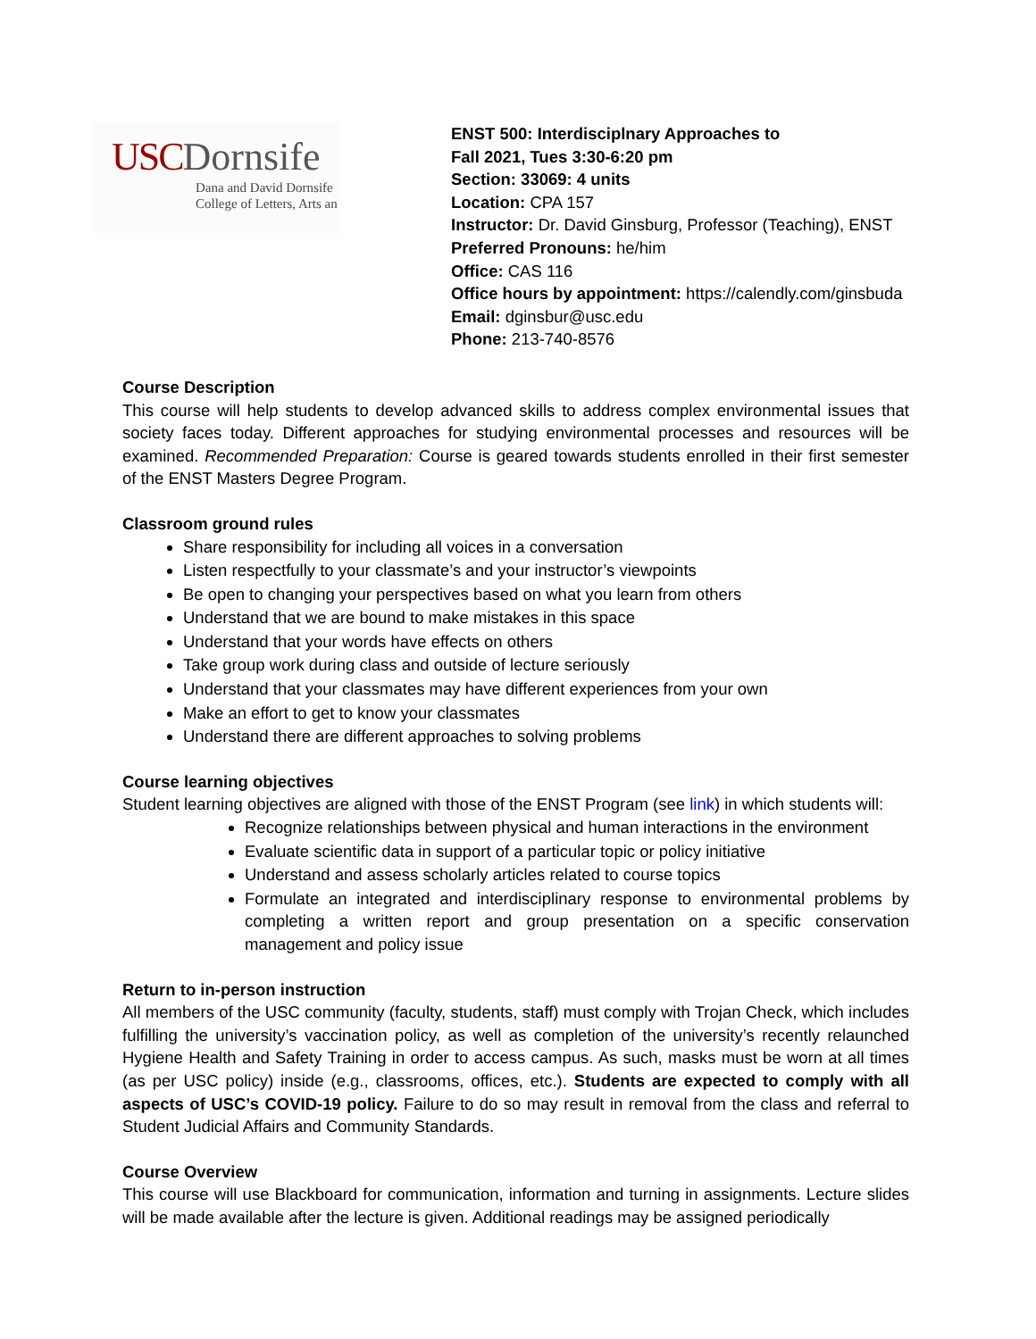USC Dornsife
Dana and David Dornsife
College of Letters, Arts an
ENST 500: Interdisciplnary Approaches to
Fall 2021, Tues 3:30-6:20 pm
Section: 33069: 4 units
Location: CPA 157
Instructor: Dr. David Ginsburg, Professor (Teaching), ENST
Preferred Pronouns: he/him
Office: CAS 116
Office hours by appointment: https://calendly.com/ginsbuda
Email: dginsbur@usc.edu
Phone: 213-740-8576
Course Description
This course will help students to develop advanced skills to address complex environmental issues that society faces today. Different approaches for studying environmental processes and resources will be examined. Recommended Preparation: Course is geared towards students enrolled in their first semester of the ENST Masters Degree Program.
Classroom ground rules
Share responsibility for including all voices in a conversation
Listen respectfully to your classmate’s and your instructor’s viewpoints
Be open to changing your perspectives based on what you learn from others
Understand that we are bound to make mistakes in this space
Understand that your words have effects on others
Take group work during class and outside of lecture seriously
Understand that your classmates may have different experiences from your own
Make an effort to get to know your classmates
Understand there are different approaches to solving problems
Course learning objectives
Student learning objectives are aligned with those of the ENST Program (see link) in which students will:
Recognize relationships between physical and human interactions in the environment
Evaluate scientific data in support of a particular topic or policy initiative
Understand and assess scholarly articles related to course topics
Formulate an integrated and interdisciplinary response to environmental problems by completing a written report and group presentation on a specific conservation management and policy issue
Return to in-person instruction
All members of the USC community (faculty, students, staff) must comply with Trojan Check, which includes fulfilling the university’s vaccination policy, as well as completion of the university’s recently relaunched Hygiene Health and Safety Training in order to access campus. As such, masks must be worn at all times (as per USC policy) inside (e.g., classrooms, offices, etc.). Students are expected to comply with all aspects of USC’s COVID-19 policy. Failure to do so may result in removal from the class and referral to Student Judicial Affairs and Community Standards.
Course Overview
This course will use Blackboard for communication, information and turning in assignments. Lecture slides will be made available after the lecture is given. Additional readings may be assigned periodically